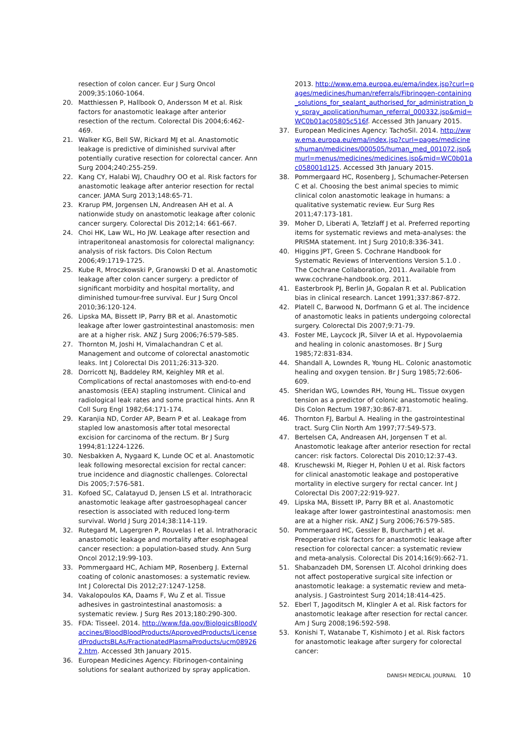resection of colon cancer. Eur J Surg Oncol 2009;35:1060-1064.
20. Matthiessen P, Hallbook O, Andersson M et al. Risk factors for anastomotic leakage after anterior resection of the rectum. Colorectal Dis 2004;6:462-469.
21. Walker KG, Bell SW, Rickard MJ et al. Anastomotic leakage is predictive of diminished survival after potentially curative resection for colorectal cancer. Ann Surg 2004;240:255-259.
22. Kang CY, Halabi WJ, Chaudhry OO et al. Risk factors for anastomotic leakage after anterior resection for rectal cancer. JAMA Surg 2013;148:65-71.
23. Krarup PM, Jorgensen LN, Andreasen AH et al. A nationwide study on anastomotic leakage after colonic cancer surgery. Colorectal Dis 2012;14: 661-667.
24. Choi HK, Law WL, Ho JW. Leakage after resection and intraperitoneal anastomosis for colorectal malignancy: analysis of risk factors. Dis Colon Rectum 2006;49:1719-1725.
25. Kube R, Mroczkowski P, Granowski D et al. Anastomotic leakage after colon cancer surgery: a predictor of significant morbidity and hospital mortality, and diminished tumour-free survival. Eur J Surg Oncol 2010;36:120-124.
26. Lipska MA, Bissett IP, Parry BR et al. Anastomotic leakage after lower gastrointestinal anastomosis: men are at a higher risk. ANZ J Surg 2006;76:579-585.
27. Thornton M, Joshi H, Vimalachandran C et al. Management and outcome of colorectal anastomotic leaks. Int J Colorectal Dis 2011;26:313-320.
28. Dorricott NJ, Baddeley RM, Keighley MR et al. Complications of rectal anastomoses with end-to-end anastomosis (EEA) stapling instrument. Clinical and radiological leak rates and some practical hints. Ann R Coll Surg Engl 1982;64:171-174.
29. Karanjia ND, Corder AP, Bearn P et al. Leakage from stapled low anastomosis after total mesorectal excision for carcinoma of the rectum. Br J Surg 1994;81:1224-1226.
30. Nesbakken A, Nygaard K, Lunde OC et al. Anastomotic leak following mesorectal excision for rectal cancer: true incidence and diagnostic challenges. Colorectal Dis 2005;7:576-581.
31. Kofoed SC, Calatayud D, Jensen LS et al. Intrathoracic anastomotic leakage after gastroesophageal cancer resection is associated with reduced long-term survival. World J Surg 2014;38:114-119.
32. Rutegard M, Lagergren P, Rouvelas I et al. Intrathoracic anastomotic leakage and mortality after esophageal cancer resection: a population-based study. Ann Surg Oncol 2012;19:99-103.
33. Pommergaard HC, Achiam MP, Rosenberg J. External coating of colonic anastomoses: a systematic review. Int J Colorectal Dis 2012;27:1247-1258.
34. Vakalopoulos KA, Daams F, Wu Z et al. Tissue adhesives in gastrointestinal anastomosis: a systematic review. J Surg Res 2013;180:290-300.
35. FDA: Tisseel. 2014. http://www.fda.gov/BiologicsBloodVaccines/BloodBloodProducts/ApprovedProducts/LicensedProductsBLAs/FractionatedPlasmaProducts/ucm089262.htm. Accessed 3th January 2015.
36. European Medicines Agency: Fibrinogen-containing solutions for sealant authorized by spray application.
2013. http://www.ema.europa.eu/ema/index.jsp?curl=pages/medicines/human/referrals/Fibrinogen-containing_solutions_for_sealant_authorised_for_administration_by_spray_application/human_referral_000332.jsp&mid=WC0b01ac05805c516f. Accessed 3th January 2015.
37. European Medicines Agency: TachoSil. 2014. http://www.ema.europa.eu/ema/index.jsp?curl=pages/medicines/human/medicines/000505/human_med_001072.jsp&murl=menus/medicines/medicines.jsp&mid=WC0b01ac058001d125. Accessed 3th January 2015.
38. Pommergaard HC, Rosenberg J, Schumacher-Petersen C et al. Choosing the best animal species to mimic clinical colon anastomotic leakage in humans: a qualitative systematic review. Eur Surg Res 2011;47:173-181.
39. Moher D, Liberati A, Tetzlaff J et al. Preferred reporting items for systematic reviews and meta-analyses: the PRISMA statement. Int J Surg 2010;8:336-341.
40. Higgins JPT, Green S. Cochrane Handbook for Systematic Reviews of Interventions Version 5.1.0 . The Cochrane Collaboration, 2011. Available from www.cochrane-handbook.org. 2011.
41. Easterbrook PJ, Berlin JA, Gopalan R et al. Publication bias in clinical research. Lancet 1991;337:867-872.
42. Platell C, Barwood N, Dorfmann G et al. The incidence of anastomotic leaks in patients undergoing colorectal surgery. Colorectal Dis 2007;9:71-79.
43. Foster ME, Laycock JR, Silver IA et al. Hypovolaemia and healing in colonic anastomoses. Br J Surg 1985;72:831-834.
44. Shandall A, Lowndes R, Young HL. Colonic anastomotic healing and oxygen tension. Br J Surg 1985;72:606-609.
45. Sheridan WG, Lowndes RH, Young HL. Tissue oxygen tension as a predictor of colonic anastomotic healing. Dis Colon Rectum 1987;30:867-871.
46. Thornton FJ, Barbul A. Healing in the gastrointestinal tract. Surg Clin North Am 1997;77:549-573.
47. Bertelsen CA, Andreasen AH, Jorgensen T et al. Anastomotic leakage after anterior resection for rectal cancer: risk factors. Colorectal Dis 2010;12:37-43.
48. Kruschewski M, Rieger H, Pohlen U et al. Risk factors for clinical anastomotic leakage and postoperative mortality in elective surgery for rectal cancer. Int J Colorectal Dis 2007;22:919-927.
49. Lipska MA, Bissett IP, Parry BR et al. Anastomotic leakage after lower gastrointestinal anastomosis: men are at a higher risk. ANZ J Surg 2006;76:579-585.
50. Pommergaard HC, Gessler B, Burcharth J et al. Preoperative risk factors for anastomotic leakage after resection for colorectal cancer: a systematic review and meta-analysis. Colorectal Dis 2014;16(9):662-71.
51. Shabanzadeh DM, Sorensen LT. Alcohol drinking does not affect postoperative surgical site infection or anastomotic leakage: a systematic review and meta-analysis. J Gastrointest Surg 2014;18:414-425.
52. Eberl T, Jagoditsch M, Klingler A et al. Risk factors for anastomotic leakage after resection for rectal cancer. Am J Surg 2008;196:592-598.
53. Konishi T, Watanabe T, Kishimoto J et al. Risk factors for anastomotic leakage after surgery for colorectal cancer:
DANISH MEDICAL JOURNAL 10